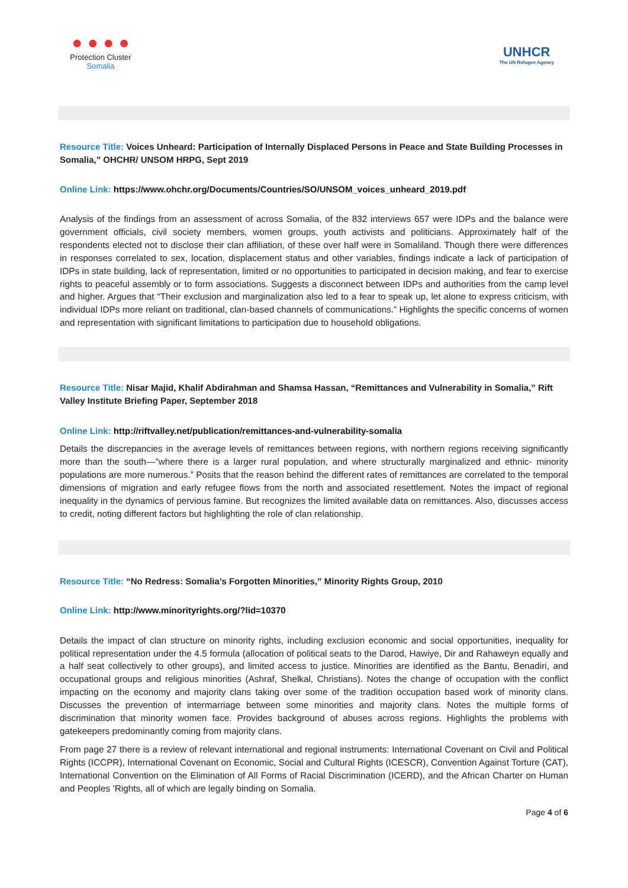● ● ● ●
Protection Cluster
Somalia
UNHCR
The UN Refugee Agency
Resource Title: Voices Unheard: Participation of Internally Displaced Persons in Peace and State Building Processes in Somalia,” OHCHR/ UNSOM HRPG, Sept 2019
Online Link: https://www.ohchr.org/Documents/Countries/SO/UNSOM_voices_unheard_2019.pdf
Analysis of the findings from an assessment of across Somalia, of the 832 interviews 657 were IDPs and the balance were government officials, civil society members, women groups, youth activists and politicians. Approximately half of the respondents elected not to disclose their clan affiliation, of these over half were in Somaliland. Though there were differences in responses correlated to sex, location, displacement status and other variables, findings indicate a lack of participation of IDPs in state building, lack of representation, limited or no opportunities to participated in decision making, and fear to exercise rights to peaceful assembly or to form associations. Suggests a disconnect between IDPs and authorities from the camp level and higher. Argues that “Their exclusion and marginalization also led to a fear to speak up, let alone to express criticism, with individual IDPs more reliant on traditional, clan-based channels of communications.” Highlights the specific concerns of women and representation with significant limitations to participation due to household obligations.
Resource Title: Nisar Majid, Khalif Abdirahman and Shamsa Hassan, “Remittances and Vulnerability in Somalia,” Rift Valley Institute Briefing Paper, September 2018
Online Link: http://riftvalley.net/publication/remittances-and-vulnerability-somalia
Details the discrepancies in the average levels of remittances between regions, with northern regions receiving significantly more than the south—"where there is a larger rural population, and where structurally marginalized and ethnic- minority populations are more numerous.” Posits that the reason behind the different rates of remittances are correlated to the temporal dimensions of migration and early refugee flows from the north and associated resettlement. Notes the impact of regional inequality in the dynamics of pervious famine. But recognizes the limited available data on remittances. Also, discusses access to credit, noting different factors but highlighting the role of clan relationship.
Resource Title: “No Redress: Somalia’s Forgotten Minorities,” Minority Rights Group, 2010
Online Link: http://www.minorityrights.org/?lid=10370
Details the impact of clan structure on minority rights, including exclusion economic and social opportunities, inequality for political representation under the 4.5 formula (allocation of political seats to the Darod, Hawiye, Dir and Rahaweyn equally and a half seat collectively to other groups), and limited access to justice. Minorities are identified as the Bantu, Benadiri, and occupational groups and religious minorities (Ashraf, Shelkal, Christians). Notes the change of occupation with the conflict impacting on the economy and majority clans taking over some of the tradition occupation based work of minority clans. Discusses the prevention of intermarriage between some minorities and majority clans. Notes the multiple forms of discrimination that minority women face. Provides background of abuses across regions. Highlights the problems with gatekeepers predominantly coming from majority clans.
From page 27 there is a review of relevant international and regional instruments: International Covenant on Civil and Political Rights (ICCPR), International Covenant on Economic, Social and Cultural Rights (ICESCR), Convention Against Torture (CAT), International Convention on the Elimination of All Forms of Racial Discrimination (ICERD), and the African Charter on Human and Peoples ’Rights, all of which are legally binding on Somalia.
Page 4 of 6